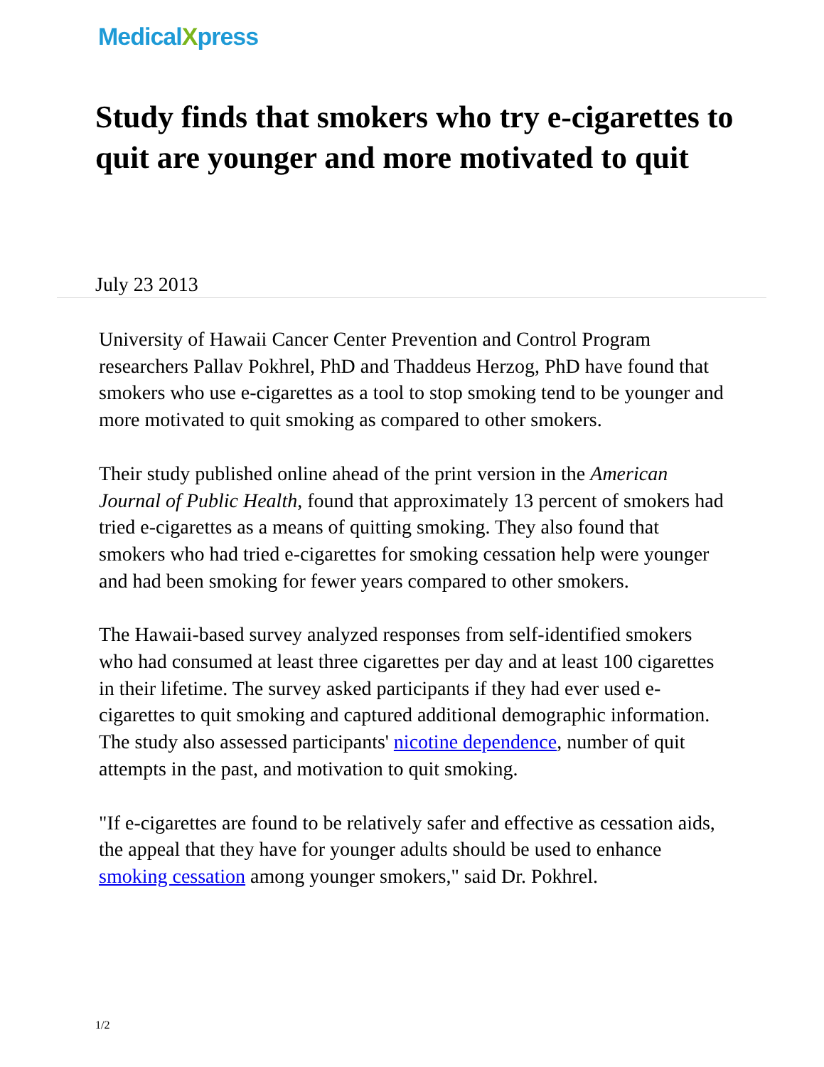MedicalXpress
Study finds that smokers who try e-cigarettes to quit are younger and more motivated to quit
July 23 2013
University of Hawaii Cancer Center Prevention and Control Program researchers Pallav Pokhrel, PhD and Thaddeus Herzog, PhD have found that smokers who use e-cigarettes as a tool to stop smoking tend to be younger and more motivated to quit smoking as compared to other smokers.
Their study published online ahead of the print version in the American Journal of Public Health, found that approximately 13 percent of smokers had tried e-cigarettes as a means of quitting smoking. They also found that smokers who had tried e-cigarettes for smoking cessation help were younger and had been smoking for fewer years compared to other smokers.
The Hawaii-based survey analyzed responses from self-identified smokers who had consumed at least three cigarettes per day and at least 100 cigarettes in their lifetime. The survey asked participants if they had ever used e-cigarettes to quit smoking and captured additional demographic information. The study also assessed participants' nicotine dependence, number of quit attempts in the past, and motivation to quit smoking.
"If e-cigarettes are found to be relatively safer and effective as cessation aids, the appeal that they have for younger adults should be used to enhance smoking cessation among younger smokers," said Dr. Pokhrel.
1/2